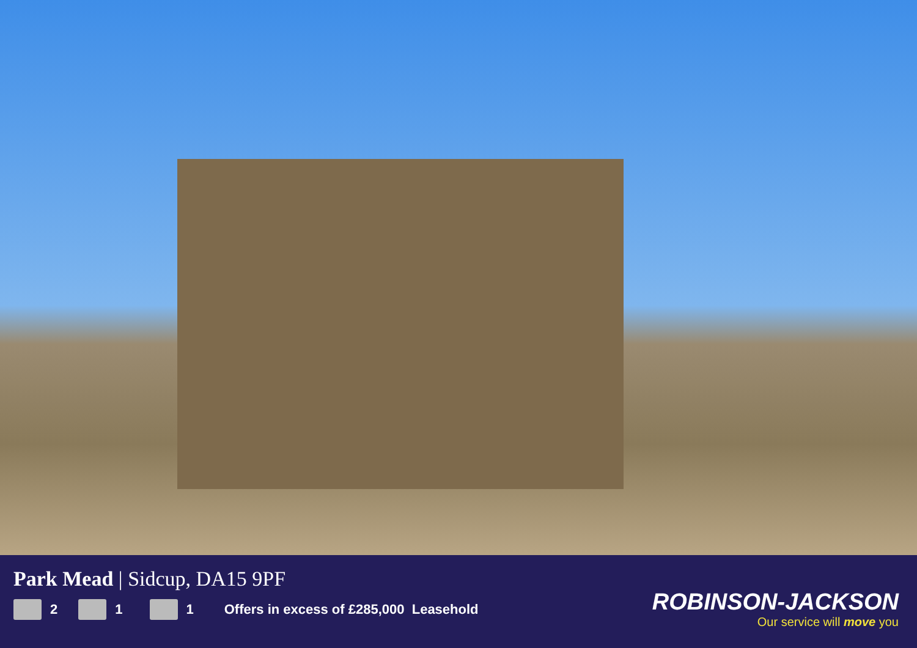Park Mead | Sidcup, DA15 9PF
2 1 1 Offers in excess of £285,000 Leasehold
ROBINSON-JACKSON
Our service will move you